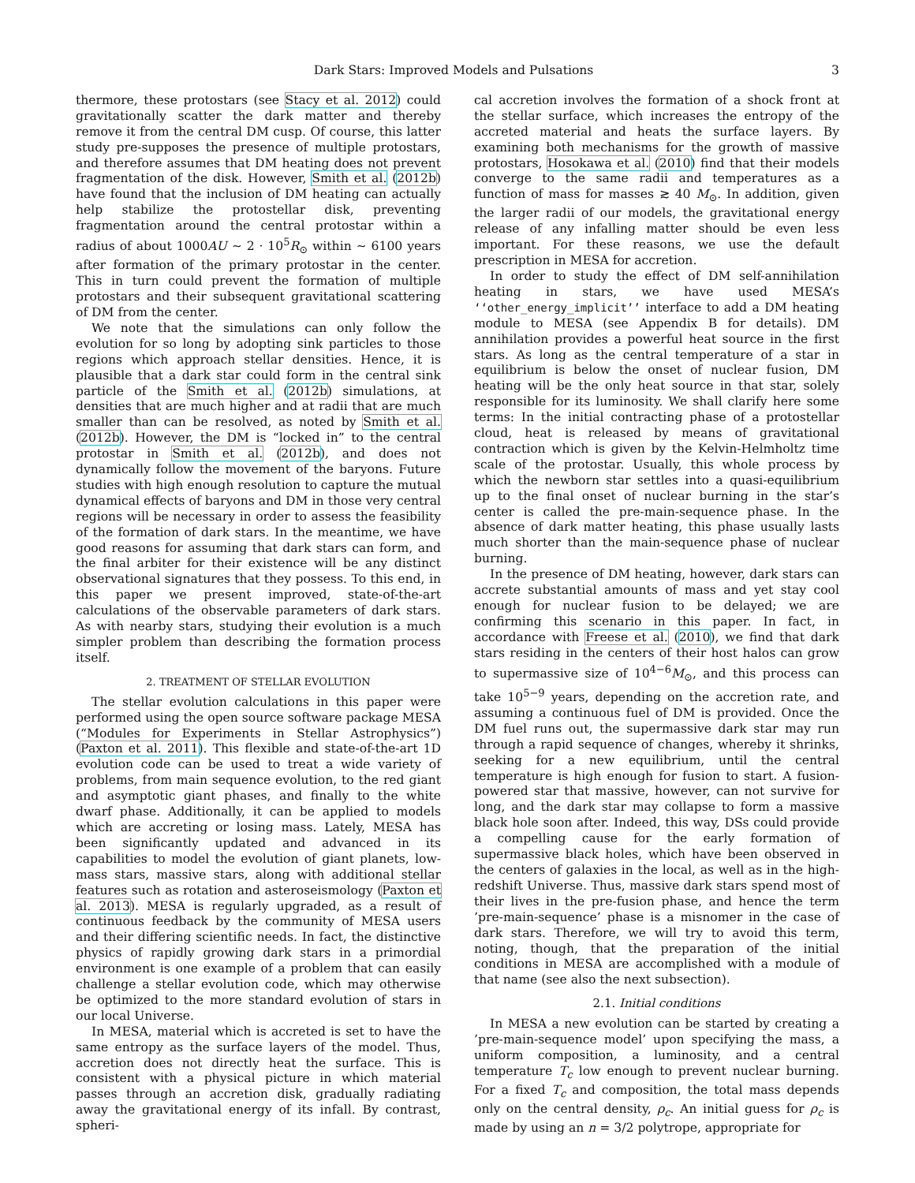Dark Stars: Improved Models and Pulsations 3
thermore, these protostars (see Stacy et al. 2012) could gravitationally scatter the dark matter and thereby remove it from the central DM cusp. Of course, this latter study pre-supposes the presence of multiple protostars, and therefore assumes that DM heating does not prevent fragmentation of the disk. However, Smith et al. (2012b) have found that the inclusion of DM heating can actually help stabilize the protostellar disk, preventing fragmentation around the central protostar within a radius of about 1000AU ∼ 2 · 10<sup>5</sup>R<sub>⊙</sub> within ∼ 6100 years after formation of the primary protostar in the center. This in turn could prevent the formation of multiple protostars and their subsequent gravitational scattering of DM from the center.
We note that the simulations can only follow the evolution for so long by adopting sink particles to those regions which approach stellar densities. Hence, it is plausible that a dark star could form in the central sink particle of the Smith et al. (2012b) simulations, at densities that are much higher and at radii that are much smaller than can be resolved, as noted by Smith et al. (2012b). However, the DM is “locked in” to the central protostar in Smith et al. (2012b), and does not dynamically follow the movement of the baryons. Future studies with high enough resolution to capture the mutual dynamical effects of baryons and DM in those very central regions will be necessary in order to assess the feasibility of the formation of dark stars. In the meantime, we have good reasons for assuming that dark stars can form, and the final arbiter for their existence will be any distinct observational signatures that they possess. To this end, in this paper we present improved, state-of-the-art calculations of the observable parameters of dark stars. As with nearby stars, studying their evolution is a much simpler problem than describing the formation process itself.
2. TREATMENT OF STELLAR EVOLUTION
The stellar evolution calculations in this paper were performed using the open source software package MESA (“Modules for Experiments in Stellar Astrophysics”) (Paxton et al. 2011). This flexible and state-of-the-art 1D evolution code can be used to treat a wide variety of problems, from main sequence evolution, to the red giant and asymptotic giant phases, and finally to the white dwarf phase. Additionally, it can be applied to models which are accreting or losing mass. Lately, MESA has been significantly updated and advanced in its capabilities to model the evolution of giant planets, low-mass stars, massive stars, along with additional stellar features such as rotation and asteroseismology (Paxton et al. 2013). MESA is regularly upgraded, as a result of continuous feedback by the community of MESA users and their differing scientific needs. In fact, the distinctive physics of rapidly growing dark stars in a primordial environment is one example of a problem that can easily challenge a stellar evolution code, which may otherwise be optimized to the more standard evolution of stars in our local Universe.
In MESA, material which is accreted is set to have the same entropy as the surface layers of the model. Thus, accretion does not directly heat the surface. This is consistent with a physical picture in which material passes through an accretion disk, gradually radiating away the gravitational energy of its infall. By contrast, spheri-
cal accretion involves the formation of a shock front at the stellar surface, which increases the entropy of the accreted material and heats the surface layers. By examining both mechanisms for the growth of massive protostars, Hosokawa et al. (2010) find that their models converge to the same radii and temperatures as a function of mass for masses ≳ 40 M<sub>⊙</sub>. In addition, given the larger radii of our models, the gravitational energy release of any infalling matter should be even less important. For these reasons, we use the default prescription in MESA for accretion.
In order to study the effect of DM self-annihilation heating in stars, we have used MESA’s ‘‘other_energy_implicit’’ interface to add a DM heating module to MESA (see Appendix B for details). DM annihilation provides a powerful heat source in the first stars. As long as the central temperature of a star in equilibrium is below the onset of nuclear fusion, DM heating will be the only heat source in that star, solely responsible for its luminosity. We shall clarify here some terms: In the initial contracting phase of a protostellar cloud, heat is released by means of gravitational contraction which is given by the Kelvin-Helmholtz time scale of the protostar. Usually, this whole process by which the newborn star settles into a quasi-equilibrium up to the final onset of nuclear burning in the star’s center is called the pre-main-sequence phase. In the absence of dark matter heating, this phase usually lasts much shorter than the main-sequence phase of nuclear burning.
In the presence of DM heating, however, dark stars can accrete substantial amounts of mass and yet stay cool enough for nuclear fusion to be delayed; we are confirming this scenario in this paper. In fact, in accordance with Freese et al. (2010), we find that dark stars residing in the centers of their host halos can grow to supermassive size of 10<sup>4−6</sup>M<sub>⊙</sub>, and this process can take 10<sup>5−9</sup> years, depending on the accretion rate, and assuming a continuous fuel of DM is provided. Once the DM fuel runs out, the supermassive dark star may run through a rapid sequence of changes, whereby it shrinks, seeking for a new equilibrium, until the central temperature is high enough for fusion to start. A fusion-powered star that massive, however, can not survive for long, and the dark star may collapse to form a massive black hole soon after. Indeed, this way, DSs could provide a compelling cause for the early formation of supermassive black holes, which have been observed in the centers of galaxies in the local, as well as in the high-redshift Universe. Thus, massive dark stars spend most of their lives in the pre-fusion phase, and hence the term ’pre-main-sequence’ phase is a misnomer in the case of dark stars. Therefore, we will try to avoid this term, noting, though, that the preparation of the initial conditions in MESA are accomplished with a module of that name (see also the next subsection).
2.1. Initial conditions
In MESA a new evolution can be started by creating a ’pre-main-sequence model’ upon specifying the mass, a uniform composition, a luminosity, and a central temperature T<sub>c</sub> low enough to prevent nuclear burning. For a fixed T<sub>c</sub> and composition, the total mass depends only on the central density, ρ<sub>c</sub>. An initial guess for ρ<sub>c</sub> is made by using an n = 3/2 polytrope, appropriate for